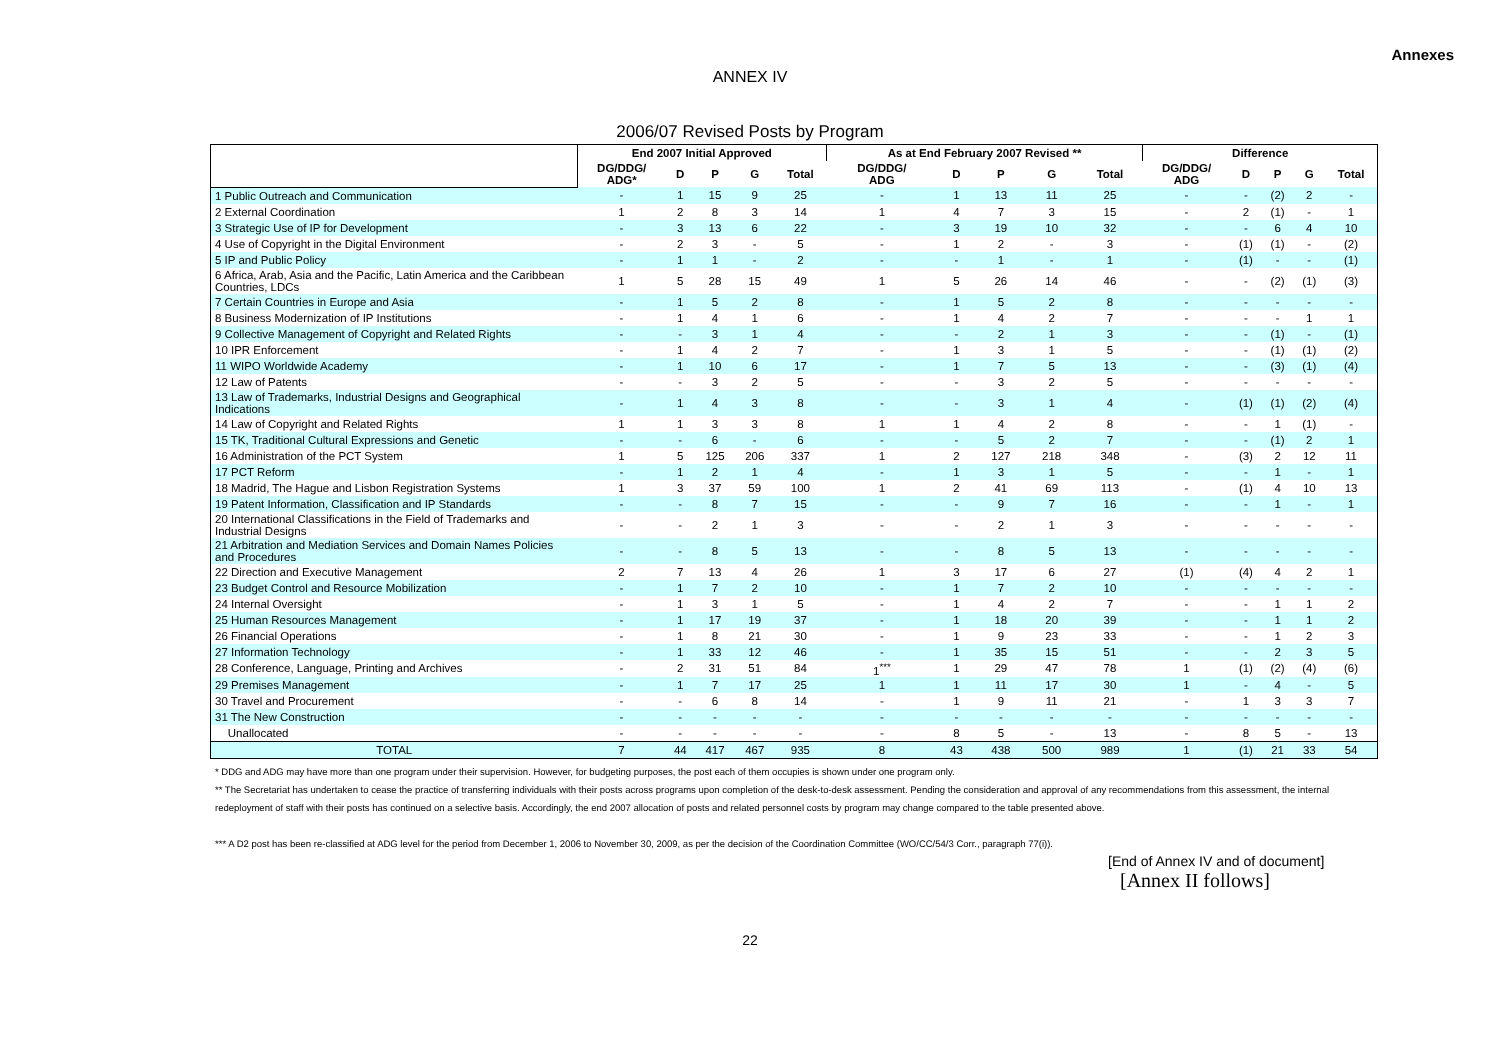Annexes
ANNEX IV
2006/07 Revised Posts by Program
| | End 2007 Initial Approved | | | | | As at End February 2007 Revised ** | | | | | Difference | | | | |
| --- | --- | --- | --- | --- | --- | --- | --- | --- | --- | --- | --- | --- | --- | --- | --- |
| | DG/DDG/ ADG* | D | P | G | Total | DG/DDG/ ADG | D | P | G | Total | DG/DDG/ ADG | D | P | G | Total |
| 1 Public Outreach and Communication | - | 1 | 15 | 9 | 25 | - | 1 | 13 | 11 | 25 | - | - | (2) | 2 | - |
| 2 External Coordination | 1 | 2 | 8 | 3 | 14 | 1 | 4 | 7 | 3 | 15 | - | 2 | (1) | - | 1 |
| 3 Strategic Use of IP for Development | - | 3 | 13 | 6 | 22 | - | 3 | 19 | 10 | 32 | - | - | 6 | 4 | 10 |
| 4 Use of Copyright in the Digital Environment | - | 2 | 3 | - | 5 | - | 1 | 2 | - | 3 | - | (1) | (1) | - | (2) |
| 5 IP and Public Policy | - | 1 | 1 | - | 2 | - | - | 1 | - | 1 | - | (1) | - | - | (1) |
| 6 Africa, Arab, Asia and the Pacific, Latin America and the Caribbean Countries, LDCs | 1 | 5 | 28 | 15 | 49 | 1 | 5 | 26 | 14 | 46 | - | - | (2) | (1) | (3) |
| 7 Certain Countries in Europe and Asia | - | 1 | 5 | 2 | 8 | - | 1 | 5 | 2 | 8 | - | - | - | - | - |
| 8 Business Modernization of IP Institutions | - | 1 | 4 | 1 | 6 | - | 1 | 4 | 2 | 7 | - | - | - | 1 | 1 |
| 9 Collective Management of Copyright and Related Rights | - | - | 3 | 1 | 4 | - | - | 2 | 1 | 3 | - | - | (1) | - | (1) |
| 10 IPR Enforcement | - | 1 | 4 | 2 | 7 | - | 1 | 3 | 1 | 5 | - | - | (1) | (1) | (2) |
| 11 WIPO Worldwide Academy | - | 1 | 10 | 6 | 17 | - | 1 | 7 | 5 | 13 | - | - | (3) | (1) | (4) |
| 12 Law of Patents | - | - | 3 | 2 | 5 | - | - | 3 | 2 | 5 | - | - | - | - | - |
| 13 Law of Trademarks, Industrial Designs and Geographical Indications | - | 1 | 4 | 3 | 8 | - | - | 3 | 1 | 4 | - | (1) | (1) | (2) | (4) |
| 14 Law of Copyright and Related Rights | 1 | 1 | 3 | 3 | 8 | 1 | 1 | 4 | 2 | 8 | - | - | 1 | (1) | - |
| 15 TK, Traditional Cultural Expressions and Genetic | - | - | 6 | - | 6 | - | - | 5 | 2 | 7 | - | - | (1) | 2 | 1 |
| 16 Administration of the PCT System | 1 | 5 | 125 | 206 | 337 | 1 | 2 | 127 | 218 | 348 | - | (3) | 2 | 12 | 11 |
| 17 PCT Reform | - | 1 | 2 | 1 | 4 | - | 1 | 3 | 1 | 5 | - | - | 1 | - | 1 |
| 18 Madrid, The Hague and Lisbon Registration Systems | 1 | 3 | 37 | 59 | 100 | 1 | 2 | 41 | 69 | 113 | - | (1) | 4 | 10 | 13 |
| 19 Patent Information, Classification and IP Standards | - | - | 8 | 7 | 15 | - | - | 9 | 7 | 16 | - | - | 1 | - | 1 |
| 20 International Classifications in the Field of Trademarks and Industrial Designs | - | - | 2 | 1 | 3 | - | - | 2 | 1 | 3 | - | - | - | - | - |
| 21 Arbitration and Mediation Services and Domain Names Policies and Procedures | - | - | 8 | 5 | 13 | - | - | 8 | 5 | 13 | - | - | - | - | - |
| 22 Direction and Executive Management | 2 | 7 | 13 | 4 | 26 | 1 | 3 | 17 | 6 | 27 | (1) | (4) | 4 | 2 | 1 |
| 23 Budget Control and Resource Mobilization | - | 1 | 7 | 2 | 10 | - | 1 | 7 | 2 | 10 | - | - | - | - | - |
| 24 Internal Oversight | - | 1 | 3 | 1 | 5 | - | 1 | 4 | 2 | 7 | - | - | 1 | 1 | 2 |
| 25 Human Resources Management | - | 1 | 17 | 19 | 37 | - | 1 | 18 | 20 | 39 | - | - | 1 | 1 | 2 |
| 26 Financial Operations | - | 1 | 8 | 21 | 30 | - | 1 | 9 | 23 | 33 | - | - | 1 | 2 | 3 |
| 27 Information Technology | - | 1 | 33 | 12 | 46 | - | 1 | 35 | 15 | 51 | - | - | 2 | 3 | 5 |
| 28 Conference, Language, Printing and Archives | - | 2 | 31 | 51 | 84 | 1<sup>***</sup> | 1 | 29 | 47 | 78 | 1 | (1) | (2) | (4) | (6) |
| 29 Premises Management | - | 1 | 7 | 17 | 25 | 1 | 1 | 11 | 17 | 30 | 1 | - | 4 | - | 5 |
| 30 Travel and Procurement | - | - | 6 | 8 | 14 | - | 1 | 9 | 11 | 21 | - | 1 | 3 | 3 | 7 |
| 31 The New Construction | - | - | - | - | - | - | - | - | - | - | - | - | - | - | - |
| Unallocated | - | - | - | - | - | - | 8 | 5 | - | 13 | - | 8 | 5 | - | 13 |
| TOTAL | 7 | 44 | 417 | 467 | 935 | 8 | 43 | 438 | 500 | 989 | 1 | (1) | 21 | 33 | 54 |
* DDG and ADG may have more than one program under their supervision. However, for budgeting purposes, the post each of them occupies is shown under one program only.
** The Secretariat has undertaken to cease the practice of transferring individuals with their posts across programs upon completion of the desk-to-desk assessment. Pending the consideration and approval of any recommendations from this assessment, the internal redeployment of staff with their posts has continued on a selective basis. Accordingly, the end 2007 allocation of posts and related personnel costs by program may change compared to the table presented above.
*** A D2 post has been re-classified at ADG level for the period from December 1, 2006 to November 30, 2009, as per the decision of the Coordination Committee (WO/CC/54/3 Corr., paragraph 77(i)).
[End of Annex IV and of document]
[Annex II follows]
22